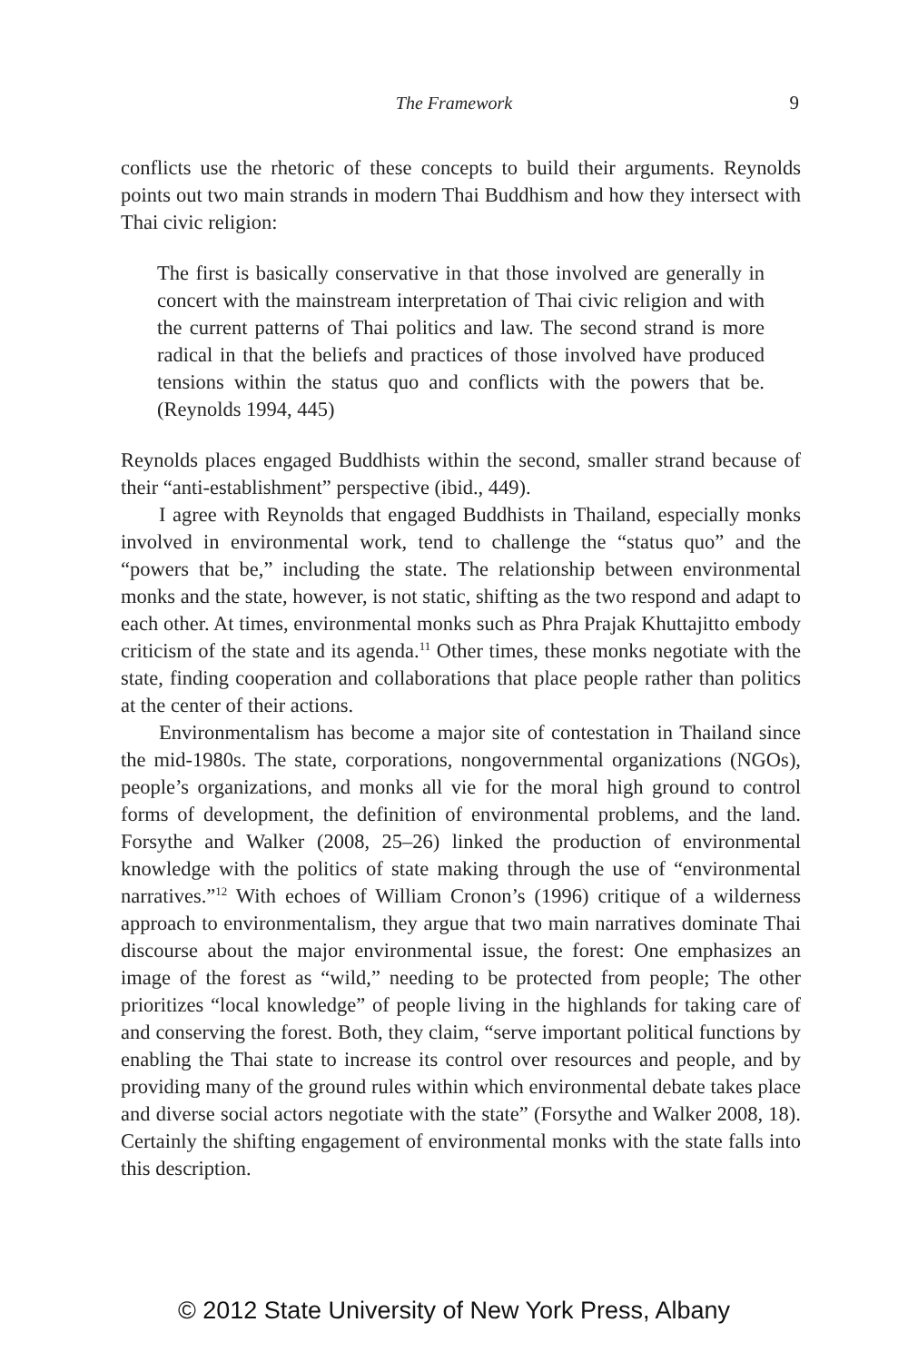The Framework
9
conflicts use the rhetoric of these concepts to build their arguments. Reynolds points out two main strands in modern Thai Buddhism and how they intersect with Thai civic religion:
The first is basically conservative in that those involved are generally in concert with the mainstream interpretation of Thai civic religion and with the current patterns of Thai politics and law. The second strand is more radical in that the beliefs and practices of those involved have produced tensions within the status quo and conflicts with the powers that be. (Reynolds 1994, 445)
Reynolds places engaged Buddhists within the second, smaller strand because of their “anti-establishment” perspective (ibid., 449).
I agree with Reynolds that engaged Buddhists in Thailand, especially monks involved in environmental work, tend to challenge the “status quo” and the “powers that be,” including the state. The relationship between environmental monks and the state, however, is not static, shifting as the two respond and adapt to each other. At times, environmental monks such as Phra Prajak Khuttajitto embody criticism of the state and its agenda.<sup>11</sup> Other times, these monks negotiate with the state, finding cooperation and collaborations that place people rather than politics at the center of their actions.
Environmentalism has become a major site of contestation in Thailand since the mid-1980s. The state, corporations, nongovernmental organizations (NGOs), people’s organizations, and monks all vie for the moral high ground to control forms of development, the definition of environmental problems, and the land. Forsythe and Walker (2008, 25–26) linked the production of environmental knowledge with the politics of state making through the use of “environmental narratives.”<sup>12</sup> With echoes of William Cronon’s (1996) critique of a wilderness approach to environmentalism, they argue that two main narratives dominate Thai discourse about the major environmental issue, the forest: One emphasizes an image of the forest as “wild,” needing to be protected from people; The other prioritizes “local knowledge” of people living in the highlands for taking care of and conserving the forest. Both, they claim, “serve important political functions by enabling the Thai state to increase its control over resources and people, and by providing many of the ground rules within which environmental debate takes place and diverse social actors negotiate with the state” (Forsythe and Walker 2008, 18). Certainly the shifting engagement of environmental monks with the state falls into this description.
© 2012 State University of New York Press, Albany